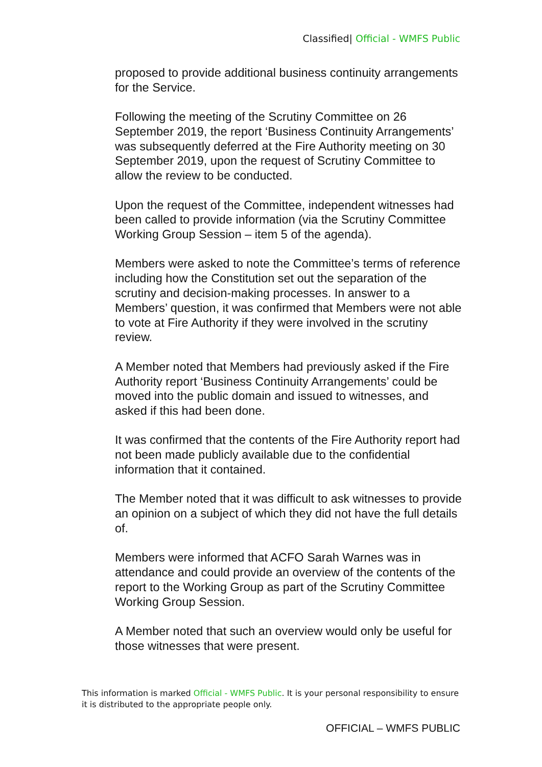Classified| Official - WMFS Public
proposed to provide additional business continuity arrangements for the Service.
Following the meeting of the Scrutiny Committee on 26 September 2019, the report ‘Business Continuity Arrangements’ was subsequently deferred at the Fire Authority meeting on 30 September 2019, upon the request of Scrutiny Committee to allow the review to be conducted.
Upon the request of the Committee, independent witnesses had been called to provide information (via the Scrutiny Committee Working Group Session – item 5 of the agenda).
Members were asked to note the Committee’s terms of reference including how the Constitution set out the separation of the scrutiny and decision-making processes. In answer to a Members’ question, it was confirmed that Members were not able to vote at Fire Authority if they were involved in the scrutiny review.
A Member noted that Members had previously asked if the Fire Authority report ‘Business Continuity Arrangements’ could be moved into the public domain and issued to witnesses, and asked if this had been done.
It was confirmed that the contents of the Fire Authority report had not been made publicly available due to the confidential information that it contained.
The Member noted that it was difficult to ask witnesses to provide an opinion on a subject of which they did not have the full details of.
Members were informed that ACFO Sarah Warnes was in attendance and could provide an overview of the contents of the report to the Working Group as part of the Scrutiny Committee Working Group Session.
A Member noted that such an overview would only be useful for those witnesses that were present.
This information is marked Official - WMFS Public. It is your personal responsibility to ensure it is distributed to the appropriate people only.
OFFICIAL – WMFS PUBLIC